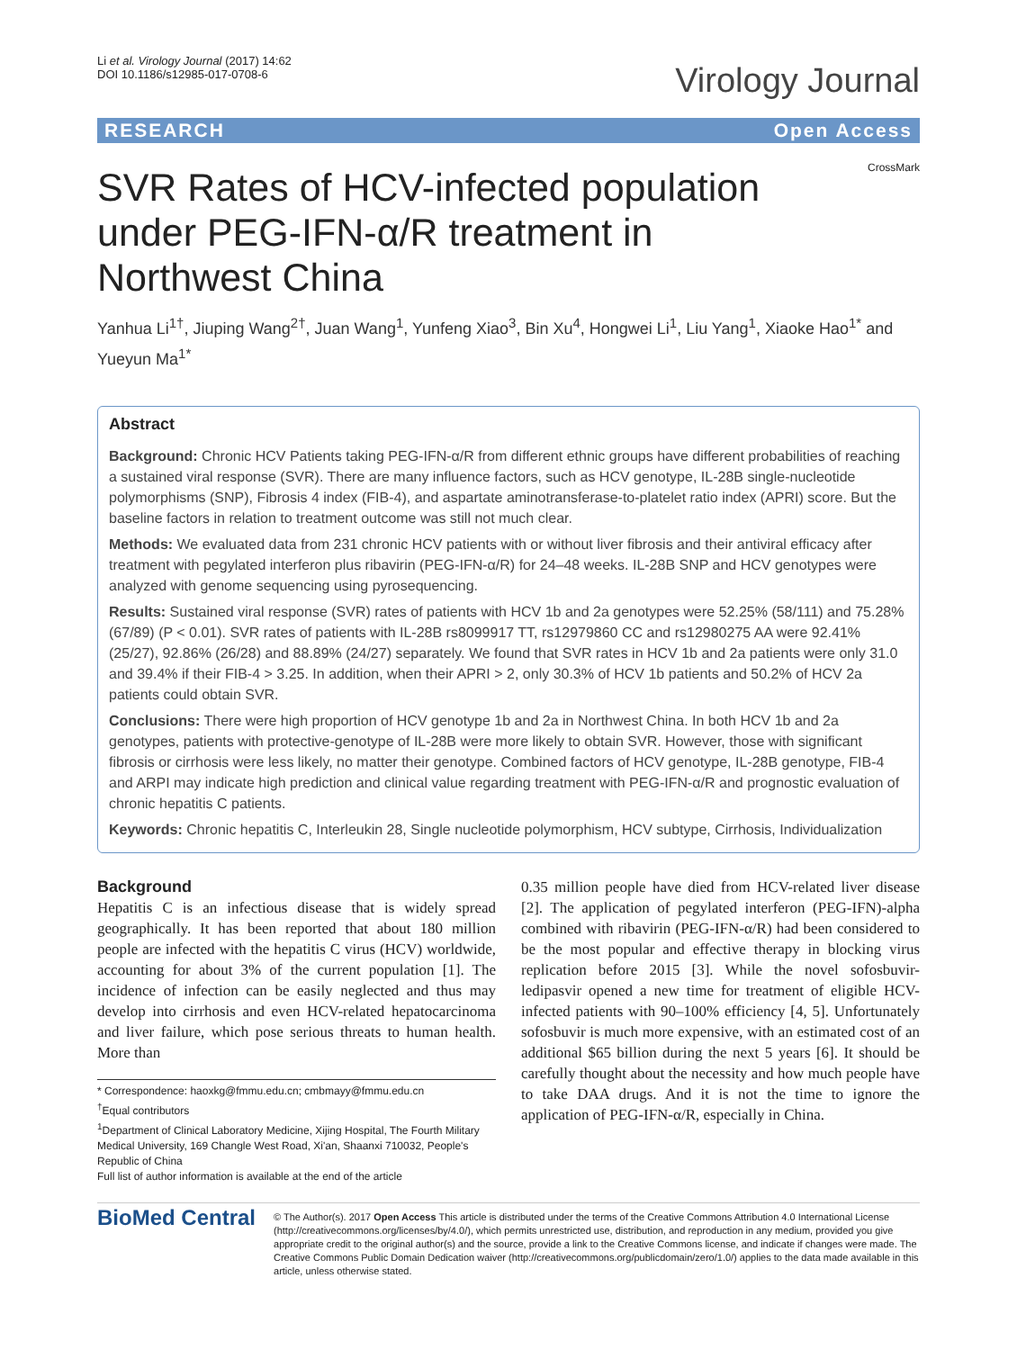Li et al. Virology Journal (2017) 14:62
DOI 10.1186/s12985-017-0708-6
Virology Journal
RESEARCH Open Access
CrossMark
SVR Rates of HCV-infected population under PEG-IFN-α/R treatment in Northwest China
Yanhua Li<sup>1†</sup>, Jiuping Wang<sup>2†</sup>, Juan Wang<sup>1</sup>, Yunfeng Xiao<sup>3</sup>, Bin Xu<sup>4</sup>, Hongwei Li<sup>1</sup>, Liu Yang<sup>1</sup>, Xiaoke Hao<sup>1*</sup> and Yueyun Ma<sup>1*</sup>
Abstract
Background: Chronic HCV Patients taking PEG-IFN-α/R from different ethnic groups have different probabilities of reaching a sustained viral response (SVR). There are many influence factors, such as HCV genotype, IL-28B single-nucleotide polymorphisms (SNP), Fibrosis 4 index (FIB-4), and aspartate aminotransferase-to-platelet ratio index (APRI) score. But the baseline factors in relation to treatment outcome was still not much clear.
Methods: We evaluated data from 231 chronic HCV patients with or without liver fibrosis and their antiviral efficacy after treatment with pegylated interferon plus ribavirin (PEG-IFN-α/R) for 24–48 weeks. IL-28B SNP and HCV genotypes were analyzed with genome sequencing using pyrosequencing.
Results: Sustained viral response (SVR) rates of patients with HCV 1b and 2a genotypes were 52.25% (58/111) and 75.28% (67/89) (P < 0.01). SVR rates of patients with IL-28B rs8099917 TT, rs12979860 CC and rs12980275 AA were 92.41% (25/27), 92.86% (26/28) and 88.89% (24/27) separately. We found that SVR rates in HCV 1b and 2a patients were only 31.0 and 39.4% if their FIB-4 > 3.25. In addition, when their APRI > 2, only 30.3% of HCV 1b patients and 50.2% of HCV 2a patients could obtain SVR.
Conclusions: There were high proportion of HCV genotype 1b and 2a in Northwest China. In both HCV 1b and 2a genotypes, patients with protective-genotype of IL-28B were more likely to obtain SVR. However, those with significant fibrosis or cirrhosis were less likely, no matter their genotype. Combined factors of HCV genotype, IL-28B genotype, FIB-4 and ARPI may indicate high prediction and clinical value regarding treatment with PEG-IFN-α/R and prognostic evaluation of chronic hepatitis C patients.
Keywords: Chronic hepatitis C, Interleukin 28, Single nucleotide polymorphism, HCV subtype, Cirrhosis, Individualization
Background
Hepatitis C is an infectious disease that is widely spread geographically. It has been reported that about 180 million people are infected with the hepatitis C virus (HCV) worldwide, accounting for about 3% of the current population [1]. The incidence of infection can be easily neglected and thus may develop into cirrhosis and even HCV-related hepatocarcinoma and liver failure, which pose serious threats to human health. More than
* Correspondence: haoxkg@fmmu.edu.cn; cmbmayy@fmmu.edu.cn
<sup>†</sup> Equal contributors
<sup>1</sup> Department of Clinical Laboratory Medicine, Xijing Hospital, The Fourth Military Medical University, 169 Changle West Road, Xi'an, Shaanxi 710032, People's Republic of China
Full list of author information is available at the end of the article
0.35 million people have died from HCV-related liver disease [2]. The application of pegylated interferon (PEG-IFN)-alpha combined with ribavirin (PEG-IFN-α/R) had been considered to be the most popular and effective therapy in blocking virus replication before 2015 [3]. While the novel sofosbuvir-ledipasvir opened a new time for treatment of eligible HCV-infected patients with 90–100% efficiency [4, 5]. Unfortunately sofosbuvir is much more expensive, with an estimated cost of an additional $65 billion during the next 5 years [6]. It should be carefully thought about the necessity and how much people have to take DAA drugs. And it is not the time to ignore the application of PEG-IFN-α/R, especially in China.
BioMed Central
© The Author(s). 2017 Open Access This article is distributed under the terms of the Creative Commons Attribution 4.0 International License (http://creativecommons.org/licenses/by/4.0/), which permits unrestricted use, distribution, and reproduction in any medium, provided you give appropriate credit to the original author(s) and the source, provide a link to the Creative Commons license, and indicate if changes were made. The Creative Commons Public Domain Dedication waiver (http://creativecommons.org/publicdomain/zero/1.0/) applies to the data made available in this article, unless otherwise stated.